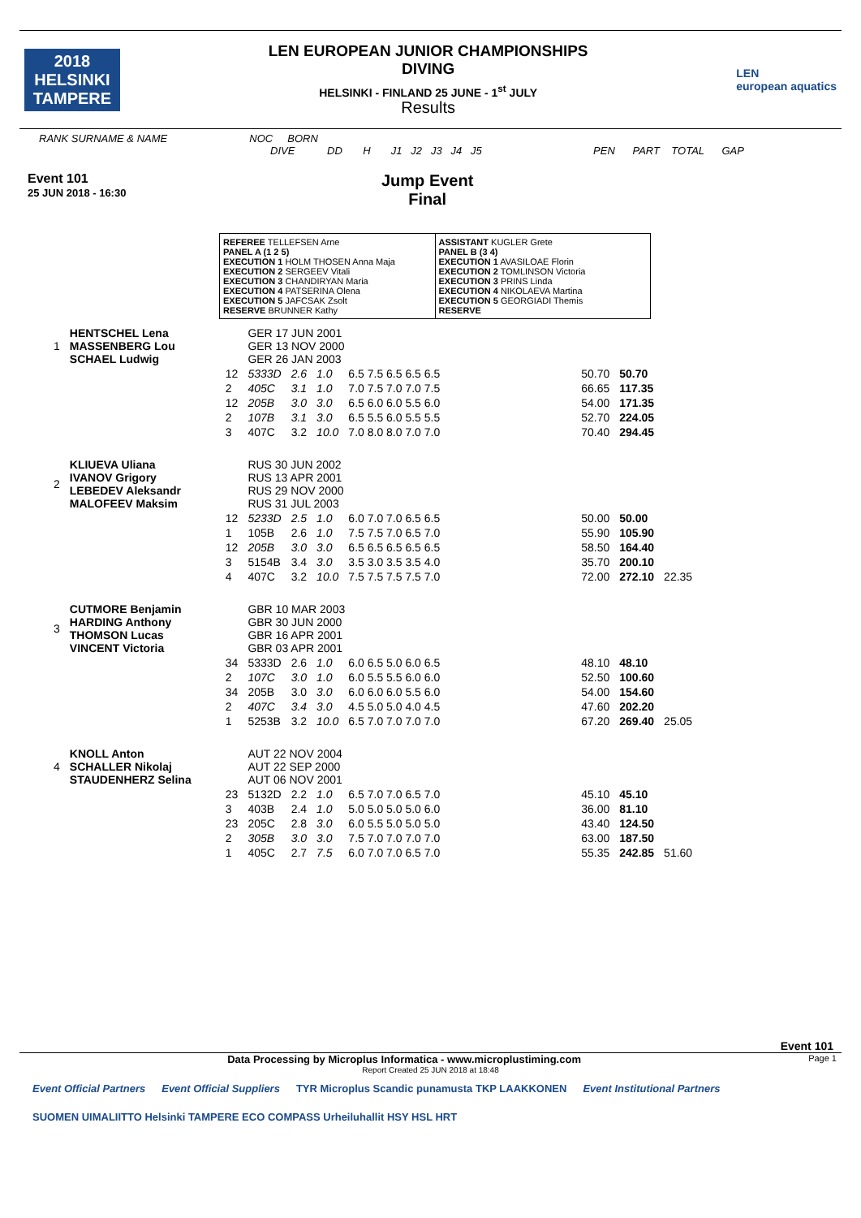2018
HELSINKI
TAMPERE
LEN EUROPEAN JUNIOR CHAMPIONSHIPS
DIVING
HELSINKI - FINLAND 25 JUNE - 1<sup>st</sup> JULY
Results
LEN
european aquatics
RANK SURNAME & NAME NOC BORN
DIVE DD H J1 J2 J3 J4 J5 PEN PART TOTAL GAP
Event 101
25 JUN 2018 - 16:30
Jump Event
Final
REFEREE TELLEFSEN Arne
PANEL A (1 2 5)
EXECUTION 1 HOLM THOSEN Anna Maja
EXECUTION 2 SERGEEV Vitali
EXECUTION 3 CHANDIRYAN Maria
EXECUTION 4 PATSERINA Olena
EXECUTION 5 JAFCSAK Zsolt
RESERVE BRUNNER Kathy
ASSISTANT KUGLER Grete
PANEL B (3 4)
EXECUTION 1 AVASILOAE Florin
EXECUTION 2 TOMLINSON Victoria
EXECUTION 3 PRINS Linda
EXECUTION 4 NIKOLAEVA Martina
EXECUTION 5 GEORGIADI Themis
RESERVE
| 1 | HENTSCHEL Lena MASSENBERG Lou SCHAEL Ludwig | | GER 17 JUN 2001 GER 13 NOV 2000 GER 26 JAN 2003 | | | | | | | |
| | | 12 | 5333D | 2.6 | 1.0 | 6.5 7.5 6.5 6.5 6.5 | | 50.70 | 50.70 | |
| | | 2 | 405C | 3.1 | 1.0 | 7.0 7.5 7.0 7.0 7.5 | | 66.65 | 117.35 | |
| | | 12 | 205B | 3.0 | 3.0 | 6.5 6.0 6.0 5.5 6.0 | | 54.00 | 171.35 | |
| | | 2 | 107B | 3.1 | 3.0 | 6.5 5.5 6.0 5.5 5.5 | | 52.70 | 224.05 | |
| | | 3 | 407C | 3.2 | 10.0 | 7.0 8.0 8.0 7.0 7.0 | | 70.40 | 294.45 | |
| 2 | KLIUEVA Uliana IVANOV Grigory LEBEDEV Aleksandr MALOFEEV Maksim | | RUS 30 JUN 2002 RUS 13 APR 2001 RUS 29 NOV 2000 RUS 31 JUL 2003 | | | | | | | |
| | | 12 | 5233D | 2.5 | 1.0 | 6.0 7.0 7.0 6.5 6.5 | | 50.00 | 50.00 | |
| | | 1 | 105B | 2.6 | 1.0 | 7.5 7.5 7.0 6.5 7.0 | | 55.90 | 105.90 | |
| | | 12 | 205B | 3.0 | 3.0 | 6.5 6.5 6.5 6.5 6.5 | | 58.50 | 164.40 | |
| | | 3 | 5154B | 3.4 | 3.0 | 3.5 3.0 3.5 3.5 4.0 | | 35.70 | 200.10 | |
| | | 4 | 407C | 3.2 | 10.0 | 7.5 7.5 7.5 7.5 7.0 | | 72.00 | 272.10 | 22.35 |
| 3 | CUTMORE Benjamin HARDING Anthony THOMSON Lucas VINCENT Victoria | | GBR 10 MAR 2003 GBR 30 JUN 2000 GBR 16 APR 2001 GBR 03 APR 2001 | | | | | | | |
| | | 34 | 5333D | 2.6 | 1.0 | 6.0 6.5 5.0 6.0 6.5 | | 48.10 | 48.10 | |
| | | 2 | 107C | 3.0 | 1.0 | 6.0 5.5 5.5 6.0 6.0 | | 52.50 | 100.60 | |
| | | 34 | 205B | 3.0 | 3.0 | 6.0 6.0 6.0 5.5 6.0 | | 54.00 | 154.60 | |
| | | 2 | 407C | 3.4 | 3.0 | 4.5 5.0 5.0 4.0 4.5 | | 47.60 | 202.20 | |
| | | 1 | 5253B | 3.2 | 10.0 | 6.5 7.0 7.0 7.0 7.0 | | 67.20 | 269.40 | 25.05 |
| 4 | KNOLL Anton SCHALLER Nikolaj STAUDENHERZ Selina | | AUT 22 NOV 2004 AUT 22 SEP 2000 AUT 06 NOV 2001 | | | | | | | |
| | | 23 | 5132D | 2.2 | 1.0 | 6.5 7.0 7.0 6.5 7.0 | | 45.10 | 45.10 | |
| | | 3 | 403B | 2.4 | 1.0 | 5.0 5.0 5.0 5.0 6.0 | | 36.00 | 81.10 | |
| | | 23 | 205C | 2.8 | 3.0 | 6.0 5.5 5.0 5.0 5.0 | | 43.40 | 124.50 | |
| | | 2 | 305B | 3.0 | 3.0 | 7.5 7.0 7.0 7.0 7.0 | | 63.00 | 187.50 | |
| | | 1 | 405C | 2.7 | 7.5 | 6.0 7.0 7.0 6.5 7.0 | | 55.35 | 242.85 | 51.60 |
Event 101
Data Processing by Microplus Informatica - www.microplustiming.com Page 1
Report Created 25 JUN 2018 at 18:48
Event Official Partners Event Official Suppliers TYR Microplus Scandic punamusta TKP LAAKKONEN Event Institutional Partners SUOMEN UIMALIITTO Helsinki TAMPERE ECO COMPASS Urheiluhallit HSY HSL HRT